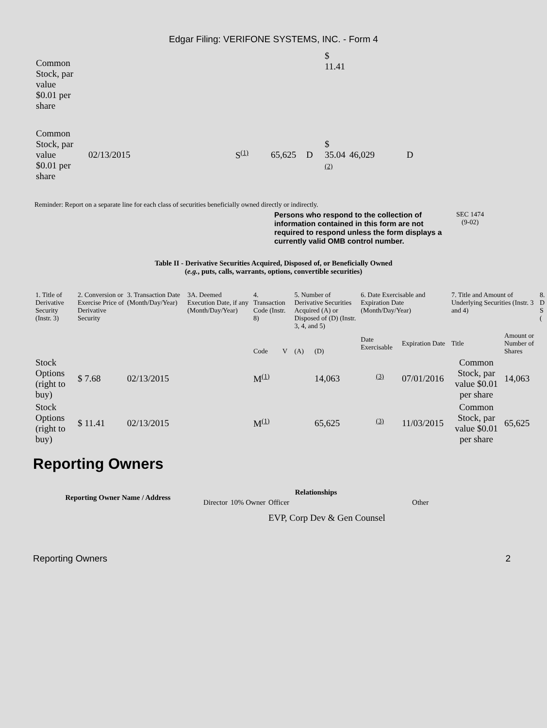Edgar Filing: VERIFONE SYSTEMS, INC. - Form 4
| Common Stock, par value $0.01 per share | | | | | $ 11.41 | | |
| Common Stock, par value $0.01 per share | 02/13/2015 | S<sup>(1)</sup> | 65,625 | D | $ 35.04 (2) | 46,029 | D |
Reminder: Report on a separate line for each class of securities beneficially owned directly or indirectly.
Persons who respond to the collection of information contained in this form are not required to respond unless the form displays a currently valid OMB control number.
SEC 1474
(9-02)
Table II - Derivative Securities Acquired, Disposed of, or Beneficially Owned
(e.g., puts, calls, warrants, options, convertible securities)
| 1. Title of Derivative Security (Instr. 3) | 2. Conversion or Exercise Price of Derivative Security | 3. Transaction Date (Month/Day/Year) | 3A. Deemed Execution Date, if any (Month/Day/Year) | 4. Transaction Code (Instr. 8) | | 5. Number of Derivative Securities Acquired (A) or Disposed of (D) (Instr. 3, 4, and 5) | | 6. Date Exercisable and Expiration Date (Month/Day/Year) | | 7. Title and Amount of Underlying Securities (Instr. 3 and 4) | | 8. D S ( |
| | | | | Code | V | (A) | (D) | Date Exercisable | Expiration Date | Title | Amount or Number of Shares | |
| Stock Options (right to buy) | $ 7.68 | 02/13/2015 | | M<sup>(1)</sup> | | | 14,063 | <sup>(3)</sup> | 07/01/2016 | Common Stock, par value $0.01 per share | 14,063 | |
| Stock Options (right to buy) | $ 11.41 | 02/13/2015 | | M<sup>(1)</sup> | | | 65,625 | <sup>(3)</sup> | 11/03/2015 | Common Stock, par value $0.01 per share | 65,625 | |
Reporting Owners
| Reporting Owner Name / Address | Relationships | | | |
| --- | --- | --- | --- | --- |
| | Director | 10% Owner | Officer | Other |
| | | | EVP, Corp Dev & Gen Counsel | |
Reporting Owners 2